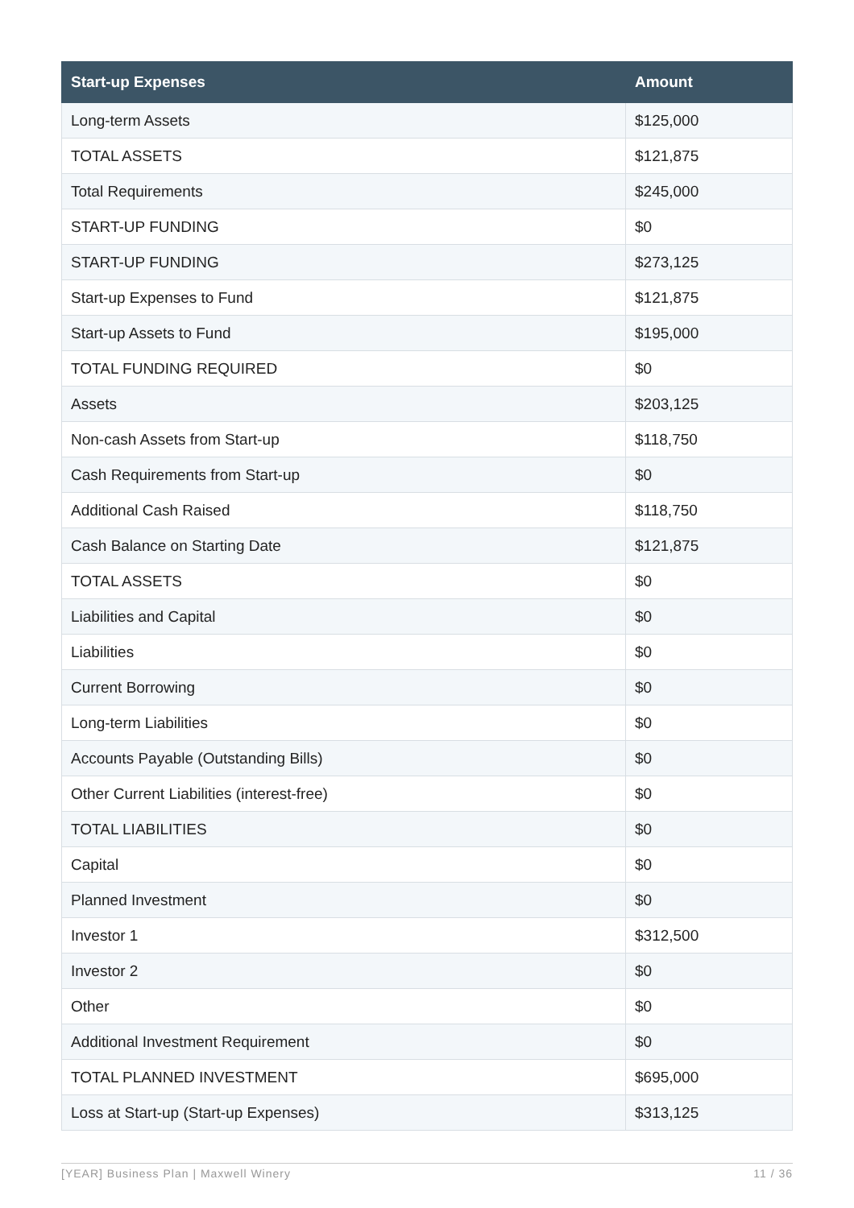| Start-up Expenses | Amount |
| --- | --- |
| Long-term Assets | $125,000 |
| TOTAL ASSETS | $121,875 |
| Total Requirements | $245,000 |
| START-UP FUNDING | $0 |
| START-UP FUNDING | $273,125 |
| Start-up Expenses to Fund | $121,875 |
| Start-up Assets to Fund | $195,000 |
| TOTAL FUNDING REQUIRED | $0 |
| Assets | $203,125 |
| Non-cash Assets from Start-up | $118,750 |
| Cash Requirements from Start-up | $0 |
| Additional Cash Raised | $118,750 |
| Cash Balance on Starting Date | $121,875 |
| TOTAL ASSETS | $0 |
| Liabilities and Capital | $0 |
| Liabilities | $0 |
| Current Borrowing | $0 |
| Long-term Liabilities | $0 |
| Accounts Payable (Outstanding Bills) | $0 |
| Other Current Liabilities (interest-free) | $0 |
| TOTAL LIABILITIES | $0 |
| Capital | $0 |
| Planned Investment | $0 |
| Investor 1 | $312,500 |
| Investor 2 | $0 |
| Other | $0 |
| Additional Investment Requirement | $0 |
| TOTAL PLANNED INVESTMENT | $695,000 |
| Loss at Start-up (Start-up Expenses) | $313,125 |
[YEAR] Business Plan | Maxwell Winery 11 / 36